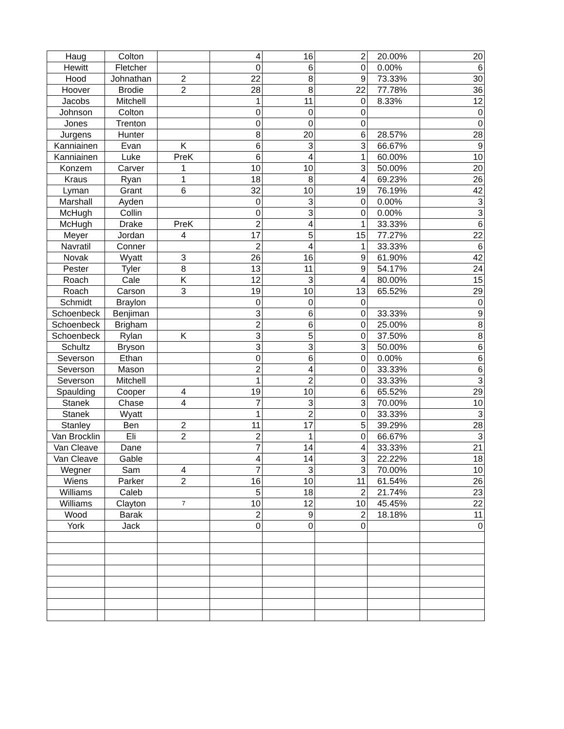| Haug | Colton | | 4 | 16 | 2 | 20.00% | 20 |
| Hewitt | Fletcher | | 0 | 6 | 0 | 0.00% | 6 |
| Hood | Johnathan | 2 | 22 | 8 | 9 | 73.33% | 30 |
| Hoover | Brodie | 2 | 28 | 8 | 22 | 77.78% | 36 |
| Jacobs | Mitchell | | 1 | 11 | 0 | 8.33% | 12 |
| Johnson | Colton | | 0 | 0 | 0 | | 0 |
| Jones | Trenton | | 0 | 0 | 0 | | 0 |
| Jurgens | Hunter | | 8 | 20 | 6 | 28.57% | 28 |
| Kanniainen | Evan | K | 6 | 3 | 3 | 66.67% | 9 |
| Kanniainen | Luke | PreK | 6 | 4 | 1 | 60.00% | 10 |
| Konzem | Carver | 1 | 10 | 10 | 3 | 50.00% | 20 |
| Kraus | Ryan | 1 | 18 | 8 | 4 | 69.23% | 26 |
| Lyman | Grant | 6 | 32 | 10 | 19 | 76.19% | 42 |
| Marshall | Ayden | | 0 | 3 | 0 | 0.00% | 3 |
| McHugh | Collin | | 0 | 3 | 0 | 0.00% | 3 |
| McHugh | Drake | PreK | 2 | 4 | 1 | 33.33% | 6 |
| Meyer | Jordan | 4 | 17 | 5 | 15 | 77.27% | 22 |
| Navratil | Conner | | 2 | 4 | 1 | 33.33% | 6 |
| Novak | Wyatt | 3 | 26 | 16 | 9 | 61.90% | 42 |
| Pester | Tyler | 8 | 13 | 11 | 9 | 54.17% | 24 |
| Roach | Cale | K | 12 | 3 | 4 | 80.00% | 15 |
| Roach | Carson | 3 | 19 | 10 | 13 | 65.52% | 29 |
| Schmidt | Braylon | | 0 | 0 | 0 | | 0 |
| Schoenbeck | Benjiman | | 3 | 6 | 0 | 33.33% | 9 |
| Schoenbeck | Brigham | | 2 | 6 | 0 | 25.00% | 8 |
| Schoenbeck | Rylan | K | 3 | 5 | 0 | 37.50% | 8 |
| Schultz | Bryson | | 3 | 3 | 3 | 50.00% | 6 |
| Severson | Ethan | | 0 | 6 | 0 | 0.00% | 6 |
| Severson | Mason | | 2 | 4 | 0 | 33.33% | 6 |
| Severson | Mitchell | | 1 | 2 | 0 | 33.33% | 3 |
| Spaulding | Cooper | 4 | 19 | 10 | 6 | 65.52% | 29 |
| Stanek | Chase | 4 | 7 | 3 | 3 | 70.00% | 10 |
| Stanek | Wyatt | | 1 | 2 | 0 | 33.33% | 3 |
| Stanley | Ben | 2 | 11 | 17 | 5 | 39.29% | 28 |
| Van Brocklin | Eli | 2 | 2 | 1 | 0 | 66.67% | 3 |
| Van Cleave | Dane | | 7 | 14 | 4 | 33.33% | 21 |
| Van Cleave | Gable | | 4 | 14 | 3 | 22.22% | 18 |
| Wegner | Sam | 4 | 7 | 3 | 3 | 70.00% | 10 |
| Wiens | Parker | 2 | 16 | 10 | 11 | 61.54% | 26 |
| Williams | Caleb | | 5 | 18 | 2 | 21.74% | 23 |
| Williams | Clayton | 7 | 10 | 12 | 10 | 45.45% | 22 |
| Wood | Barak | | 2 | 9 | 2 | 18.18% | 11 |
| York | Jack | | 0 | 0 | 0 | | 0 |